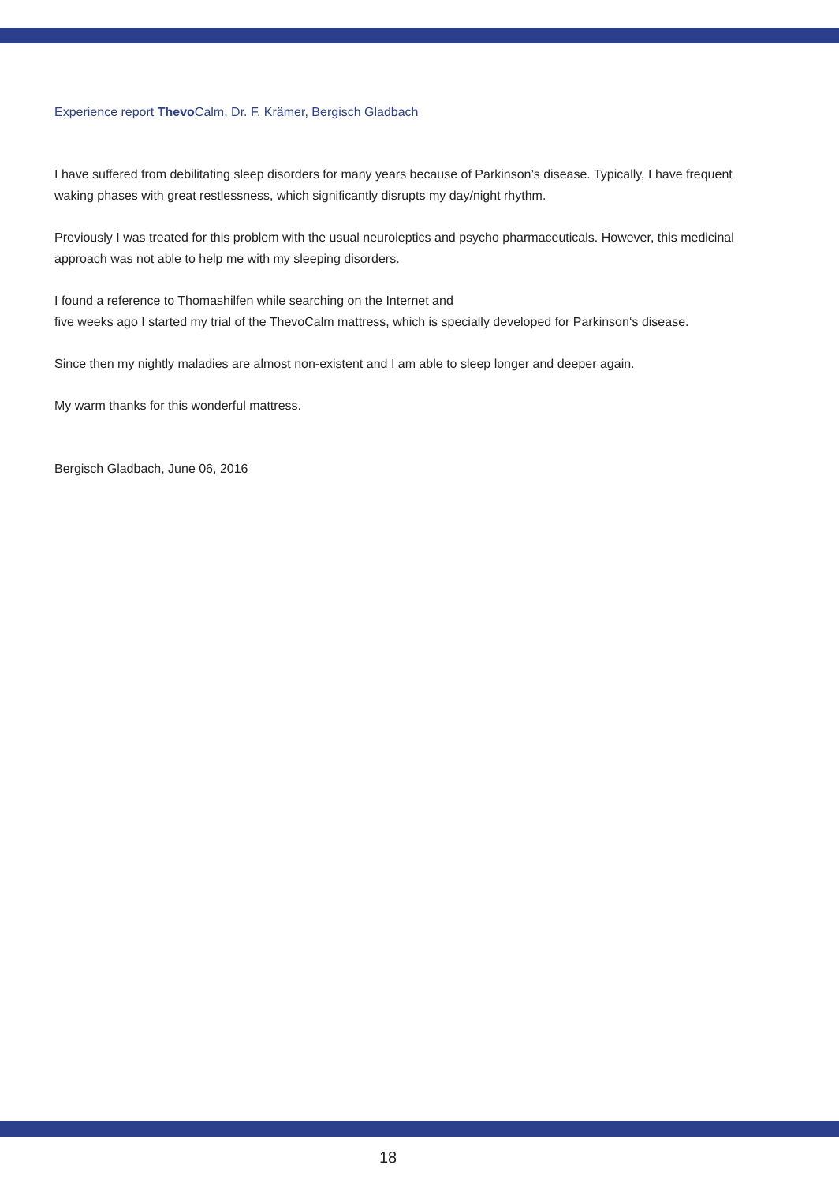Experience report Thevo Calm, Dr. F. Krämer, Bergisch Gladbach
I have suffered from debilitating sleep disorders for many years because of Parkinson’s disease. Typically, I have frequent waking phases with great restlessness, which significantly disrupts my day/night rhythm.
Previously I was treated for this problem with the usual neuroleptics and psycho pharmaceuticals. However, this medicinal approach was not able to help me with my sleeping disorders.
I found a reference to Thomashilfen while searching on the Internet and
five weeks ago I started my trial of the ThevoCalm mattress, which is specially developed for Parkinson‘s disease.
Since then my nightly maladies are almost non-existent and I am able to sleep longer and deeper again.
My warm thanks for this wonderful mattress.
Bergisch Gladbach, June 06, 2016
18